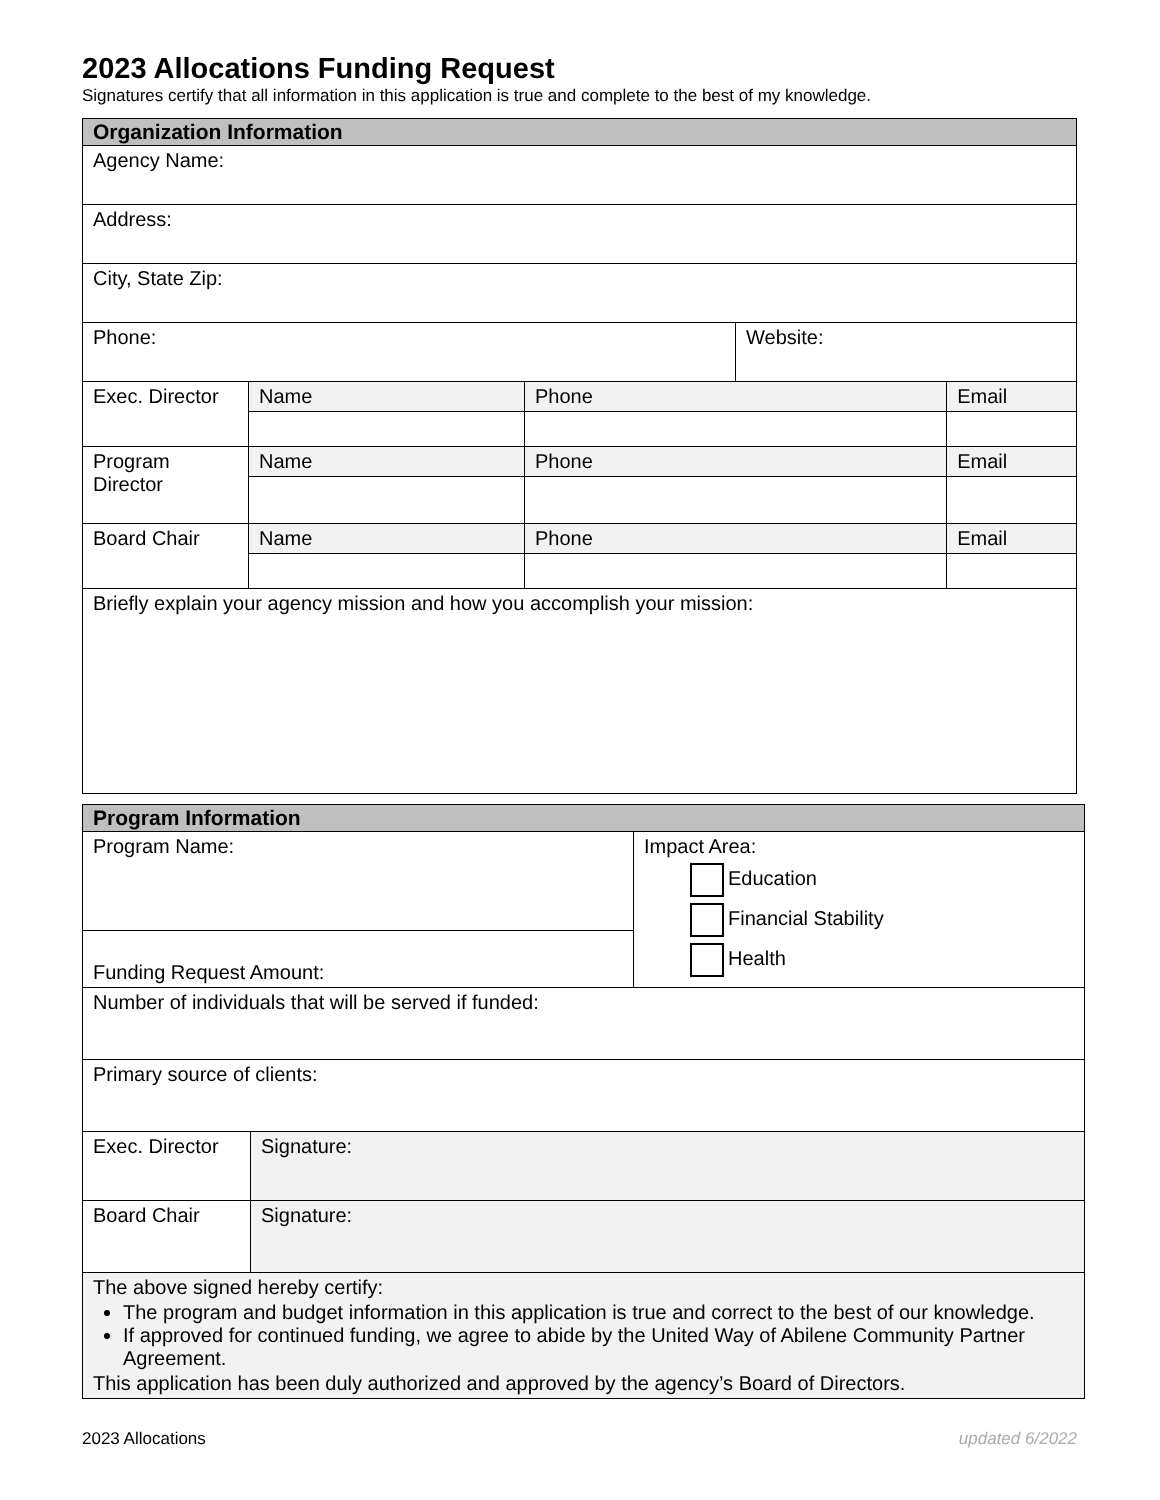2023 Allocations Funding Request
Signatures certify that all information in this application is true and complete to the best of my knowledge.
| Organization Information | | | | |
| --- | --- | --- | --- | --- |
| Agency Name: | | | | |
| Address: | | | | |
| City, State Zip: | | | | |
| Phone: | | | Website: | |
| Exec. Director | Name | Phone | | Email |
| Program Director | Name | Phone | | Email |
| Board Chair | Name | Phone | | Email |
| Briefly explain your agency mission and how you accomplish your mission: | | | | |
| Program Information | | |
| --- | --- | --- |
| Program Name: | | Impact Area: Education Financial Stability Health |
| Funding Request Amount: | | |
| Number of individuals that will be served if funded: | | |
| Primary source of clients: | | |
| Exec. Director | Signature: | |
| Board Chair | Signature: | |
| The above signed hereby certify: The program and budget information in this application is true and correct to the best of our knowledge. If approved for continued funding, we agree to abide by the United Way of Abilene Community Partner Agreement. This application has been duly authorized and approved by the agency’s Board of Directors. | | |
2023 Allocations updated 6/2022